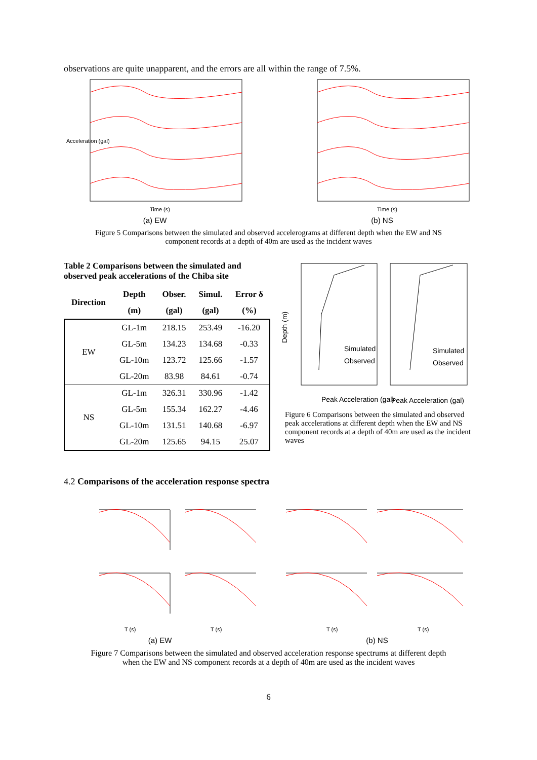observations are quite unapparent, and the errors are all within the range of 7.5%.
Time (s)
Acceleration (gal)
(a) EW
Time (s)
(b) NS
Figure 5 Comparisons between the simulated and observed accelerograms at different depth when the EW and NS
component records at a depth of 40m are used as the incident waves
Table 2 Comparisons between the simulated and observed peak accelerations of the Chiba site
| Direction | Depth | Obser. | Simul. | Error δ |
| --- | --- | --- | --- | --- |
| | (m) | (gal) | (gal) | (%) |
| EW | GL-1m | 218.15 | 253.49 | -16.20 |
| | GL-5m | 134.23 | 134.68 | -0.33 |
| | GL-10m | 123.72 | 125.66 | -1.57 |
| | GL-20m | 83.98 | 84.61 | -0.74 |
| NS | GL-1m | 326.31 | 330.96 | -1.42 |
| | GL-5m | 155.34 | 162.27 | -4.46 |
| | GL-10m | 131.51 | 140.68 | -6.97 |
| | GL-20m | 125.65 | 94.15 | 25.07 |
Depth (m)
Peak Acceleration (gal)
Peak Acceleration (gal)
Simulated
Observed
Simulated
Observed
Figure 6 Comparisons between the simulated and observed peak accelerations at different depth when the EW and NS component records at a depth of 40m are used as the incident waves
4.2 Comparisons of the acceleration response spectra
T (s)
T (s)
(a) EW
T (s)
T (s)
(b) NS
Figure 7 Comparisons between the simulated and observed acceleration response spectrums at different depth
when the EW and NS component records at a depth of 40m are used as the incident waves
6